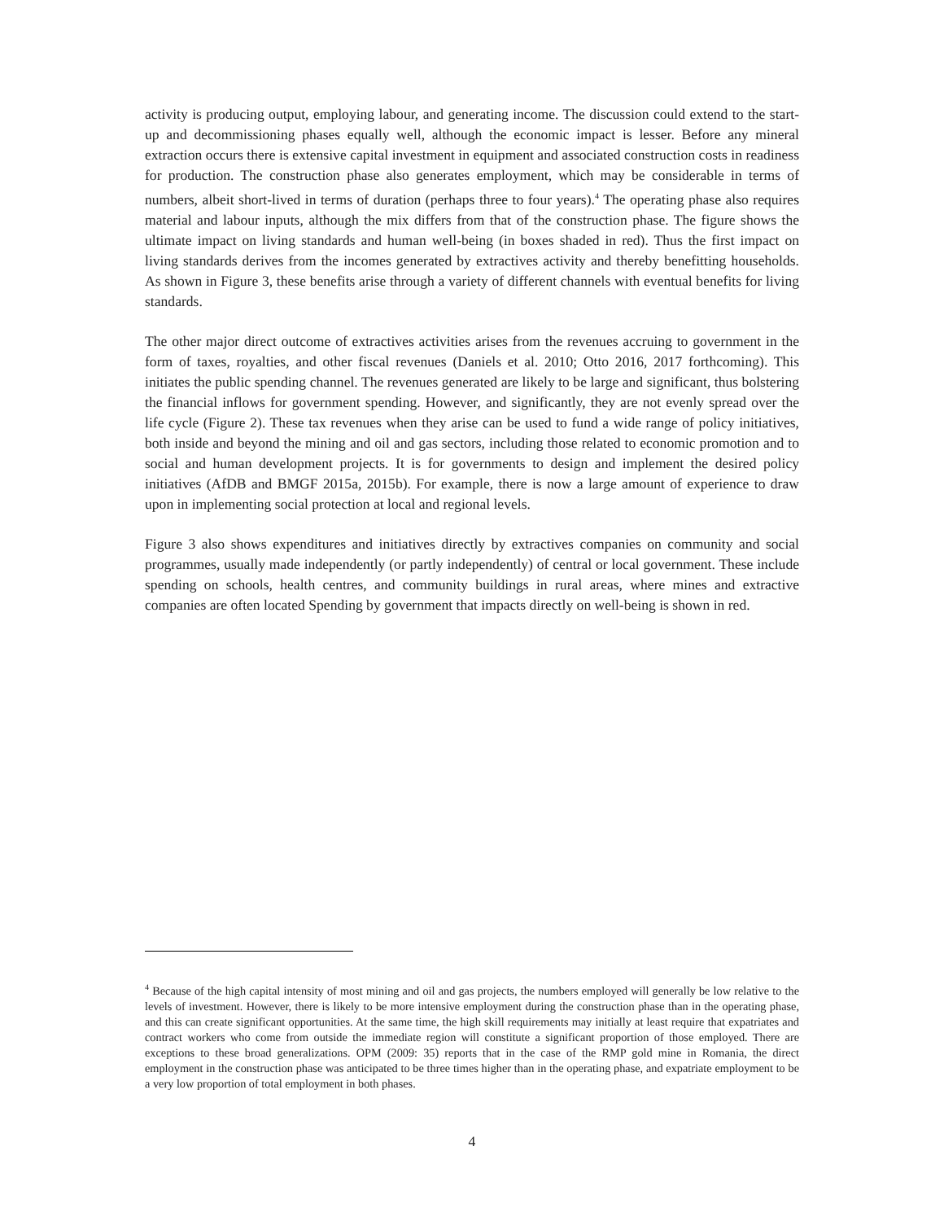activity is producing output, employing labour, and generating income. The discussion could extend to the start-up and decommissioning phases equally well, although the economic impact is lesser. Before any mineral extraction occurs there is extensive capital investment in equipment and associated construction costs in readiness for production. The construction phase also generates employment, which may be considerable in terms of numbers, albeit short-lived in terms of duration (perhaps three to four years).<sup>4</sup> The operating phase also requires material and labour inputs, although the mix differs from that of the construction phase. The figure shows the ultimate impact on living standards and human well-being (in boxes shaded in red). Thus the first impact on living standards derives from the incomes generated by extractives activity and thereby benefitting households. As shown in Figure 3, these benefits arise through a variety of different channels with eventual benefits for living standards.
The other major direct outcome of extractives activities arises from the revenues accruing to government in the form of taxes, royalties, and other fiscal revenues (Daniels et al. 2010; Otto 2016, 2017 forthcoming). This initiates the public spending channel. The revenues generated are likely to be large and significant, thus bolstering the financial inflows for government spending. However, and significantly, they are not evenly spread over the life cycle (Figure 2). These tax revenues when they arise can be used to fund a wide range of policy initiatives, both inside and beyond the mining and oil and gas sectors, including those related to economic promotion and to social and human development projects. It is for governments to design and implement the desired policy initiatives (AfDB and BMGF 2015a, 2015b). For example, there is now a large amount of experience to draw upon in implementing social protection at local and regional levels.
Figure 3 also shows expenditures and initiatives directly by extractives companies on community and social programmes, usually made independently (or partly independently) of central or local government. These include spending on schools, health centres, and community buildings in rural areas, where mines and extractive companies are often located Spending by government that impacts directly on well-being is shown in red.
<sup>4</sup> Because of the high capital intensity of most mining and oil and gas projects, the numbers employed will generally be low relative to the levels of investment. However, there is likely to be more intensive employment during the construction phase than in the operating phase, and this can create significant opportunities. At the same time, the high skill requirements may initially at least require that expatriates and contract workers who come from outside the immediate region will constitute a significant proportion of those employed. There are exceptions to these broad generalizations. OPM (2009: 35) reports that in the case of the RMP gold mine in Romania, the direct employment in the construction phase was anticipated to be three times higher than in the operating phase, and expatriate employment to be a very low proportion of total employment in both phases.
4